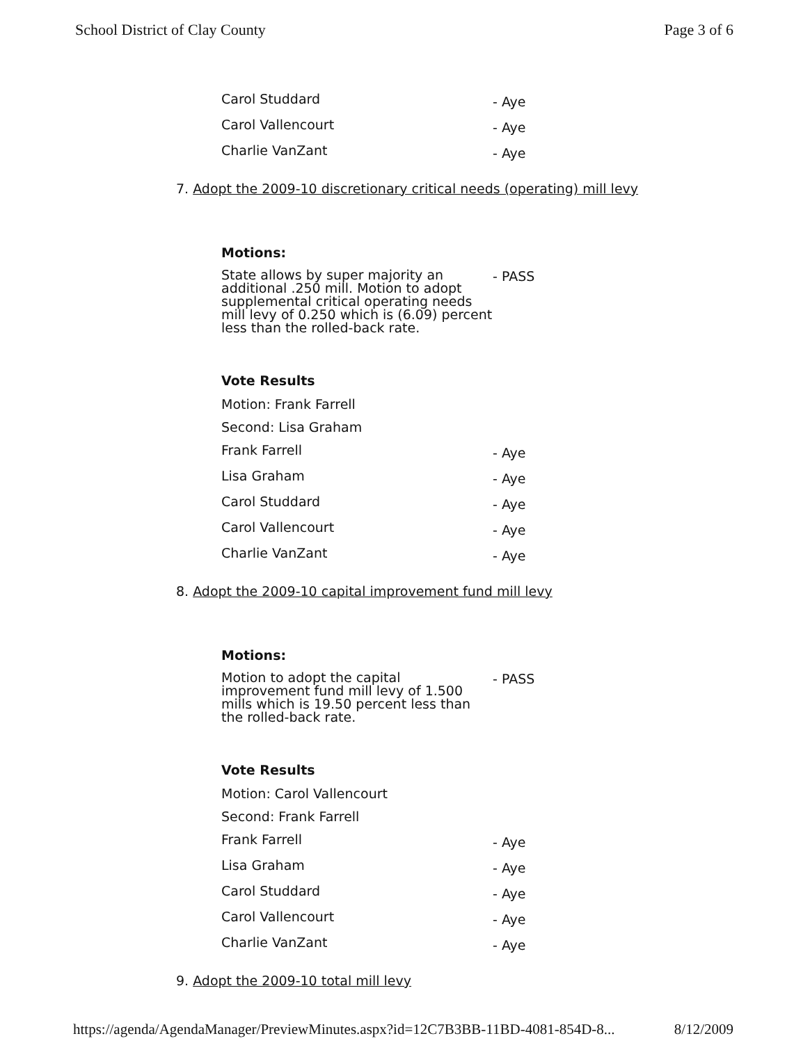School District of Clay County Page 3 of 6
Carol Studdard - Aye
Carol Vallencourt - Aye
Charlie VanZant - Aye
7. Adopt the 2009-10 discretionary critical needs (operating) mill levy
Motions:
State allows by super majority an additional .250 mill. Motion to adopt supplemental critical operating needs mill levy of 0.250 which is (6.09) percent less than the rolled-back rate.
- PASS
Vote Results
Motion: Frank Farrell
Second: Lisa Graham
Frank Farrell - Aye
Lisa Graham - Aye
Carol Studdard - Aye
Carol Vallencourt - Aye
Charlie VanZant - Aye
8. Adopt the 2009-10 capital improvement fund mill levy
Motions:
Motion to adopt the capital improvement fund mill levy of 1.500 mills which is 19.50 percent less than the rolled-back rate.
- PASS
Vote Results
Motion: Carol Vallencourt
Second: Frank Farrell
Frank Farrell - Aye
Lisa Graham - Aye
Carol Studdard - Aye
Carol Vallencourt - Aye
Charlie VanZant - Aye
9. Adopt the 2009-10 total mill levy
https://agenda/AgendaManager/PreviewMinutes.aspx?id=12C7B3BB-11BD-4081-854D-8... 8/12/2009